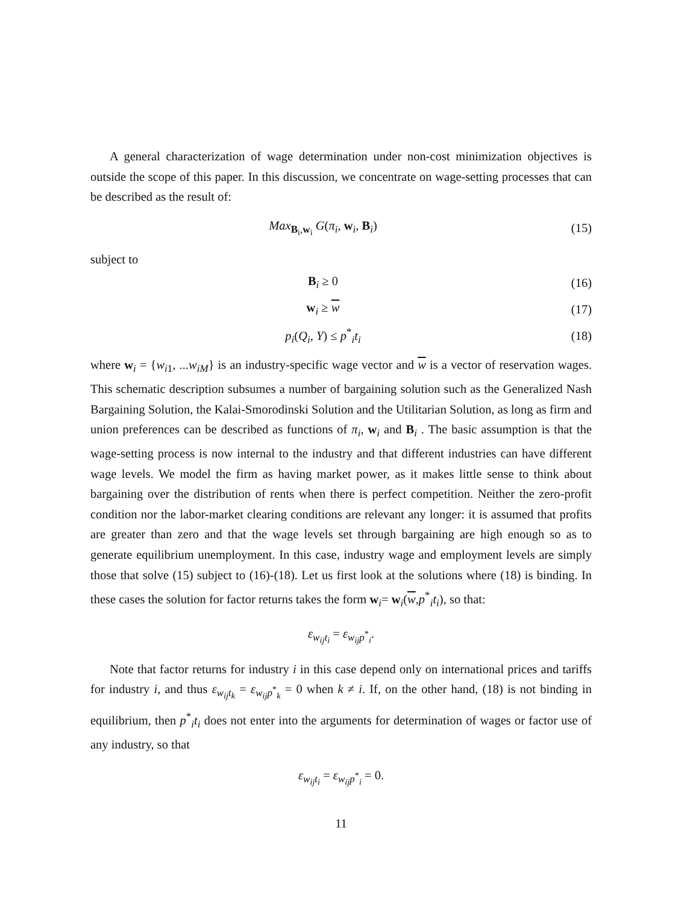A general characterization of wage determination under non-cost minimization objectives is outside the scope of this paper. In this discussion, we concentrate on wage-setting processes that can be described as the result of:
Max<sub>B<sub>i</sub>,w<sub>i</sub></sub> G(π<sub>i</sub>, w<sub>i</sub>, B<sub>i</sub>) (15)
subject to
B<sub>i</sub> ≥ 0 (16)
w<sub>i</sub> ≥ w (17)
p<sub>i</sub>(Q<sub>i</sub>, Y) ≤ p<sup>*</sup><sub>i</sub>t<sub>i</sub> (18)
where w<sub>i</sub> = {w<sub>i1</sub>, ...w<sub>iM</sub>} is an industry-specific wage vector and w is a vector of reservation wages. This schematic description subsumes a number of bargaining solution such as the Generalized Nash Bargaining Solution, the Kalai-Smorodinski Solution and the Utilitarian Solution, as long as firm and union preferences can be described as functions of π<sub>i</sub>, w<sub>i</sub> and B<sub>i</sub> . The basic assumption is that the wage-setting process is now internal to the industry and that different industries can have different wage levels. We model the firm as having market power, as it makes little sense to think about bargaining over the distribution of rents when there is perfect competition. Neither the zero-profit condition nor the labor-market clearing conditions are relevant any longer: it is assumed that profits are greater than zero and that the wage levels set through bargaining are high enough so as to generate equilibrium unemployment. In this case, industry wage and employment levels are simply those that solve (15) subject to (16)-(18). Let us first look at the solutions where (18) is binding. In these cases the solution for factor returns takes the form w<sub>i</sub>= w<sub>i</sub>(w,p<sup>*</sup><sub>i</sub>t<sub>i</sub>), so that:
ε<sub>w<sub>ij</sub>t<sub>i</sub></sub> = ε<sub>w<sub>ij</sub>p<sup>*</sup><sub>i</sub></sub>.
Note that factor returns for industry i in this case depend only on international prices and tariffs for industry i, and thus ε<sub>w<sub>ij</sub>t<sub>k</sub></sub> = ε<sub>w<sub>ij</sub>p<sup>*</sup><sub>k</sub></sub> = 0 when k ≠ i. If, on the other hand, (18) is not binding in equilibrium, then p<sup>*</sup><sub>i</sub>t<sub>i</sub> does not enter into the arguments for determination of wages or factor use of any industry, so that
ε<sub>w<sub>ij</sub>t<sub>i</sub></sub> = ε<sub>w<sub>ij</sub>p<sup>*</sup><sub>i</sub></sub> = 0.
11